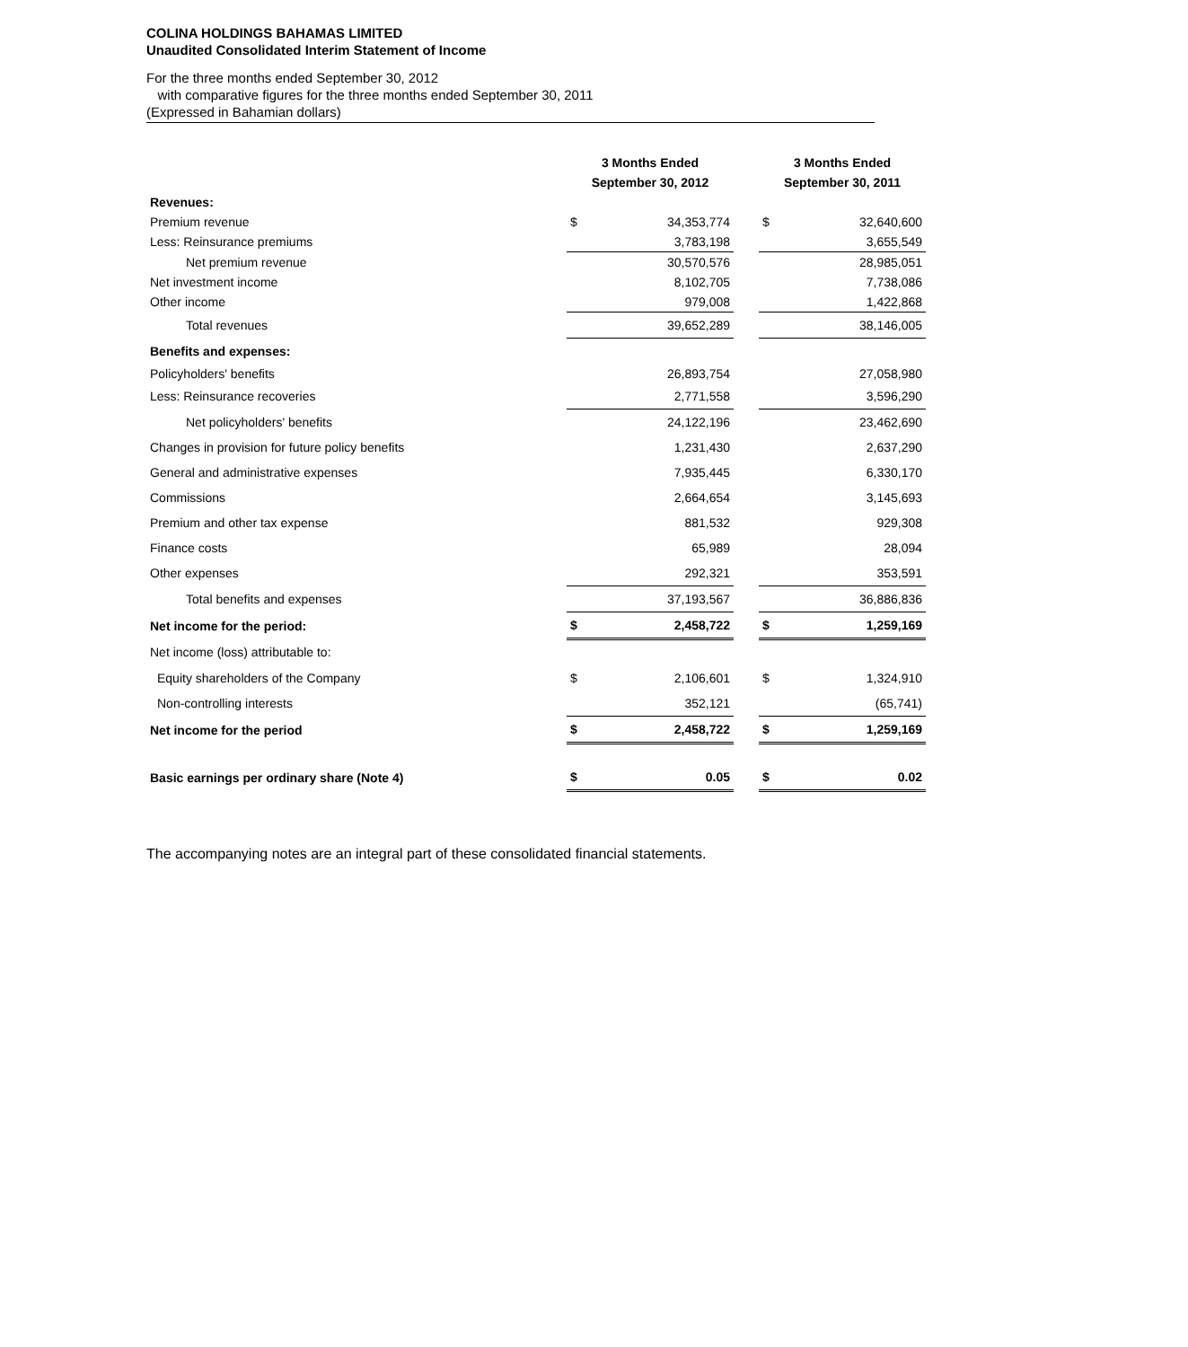COLINA HOLDINGS BAHAMAS LIMITED
Unaudited Consolidated Interim Statement of Income
For the three months ended September 30, 2012
with comparative figures for the three months ended September 30, 2011
(Expressed in Bahamian dollars)
| | 3 Months Ended September 30, 2012 | | | 3 Months Ended September 30, 2011 | |
| Revenues: | | | | | |
| Premium revenue | $ | 34,353,774 | | $ | 32,640,600 |
| Less: Reinsurance premiums | | 3,783,198 | | | 3,655,549 |
| Net premium revenue | | 30,570,576 | | | 28,985,051 |
| Net investment income | | 8,102,705 | | | 7,738,086 |
| Other income | | 979,008 | | | 1,422,868 |
| Total revenues | | 39,652,289 | | | 38,146,005 |
| Benefits and expenses: | | | | | |
| Policyholders' benefits | | 26,893,754 | | | 27,058,980 |
| Less: Reinsurance recoveries | | 2,771,558 | | | 3,596,290 |
| Net policyholders' benefits | | 24,122,196 | | | 23,462,690 |
| Changes in provision for future policy benefits | | 1,231,430 | | | 2,637,290 |
| General and administrative expenses | | 7,935,445 | | | 6,330,170 |
| Commissions | | 2,664,654 | | | 3,145,693 |
| Premium and other tax expense | | 881,532 | | | 929,308 |
| Finance costs | | 65,989 | | | 28,094 |
| Other expenses | | 292,321 | | | 353,591 |
| Total benefits and expenses | | 37,193,567 | | | 36,886,836 |
| Net income for the period: | $ | 2,458,722 | | $ | 1,259,169 |
| Net income (loss) attributable to: | | | | | |
| Equity shareholders of the Company | $ | 2,106,601 | | $ | 1,324,910 |
| Non-controlling interests | | 352,121 | | | (65,741) |
| Net income for the period | $ | 2,458,722 | | $ | 1,259,169 |
| Basic earnings per ordinary share (Note 4) | $ | 0.05 | | $ | 0.02 |
The accompanying notes are an integral part of these consolidated financial statements.